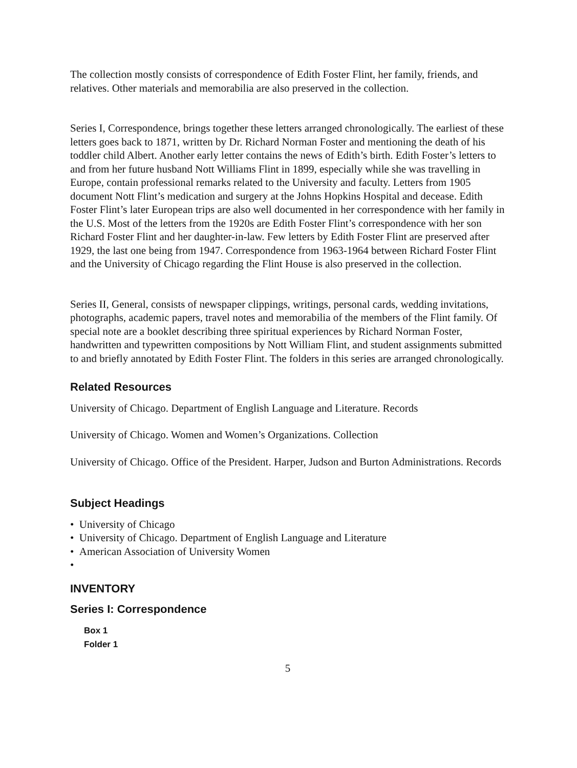The collection mostly consists of correspondence of Edith Foster Flint, her family, friends, and relatives. Other materials and memorabilia are also preserved in the collection.
Series I, Correspondence, brings together these letters arranged chronologically. The earliest of these letters goes back to 1871, written by Dr. Richard Norman Foster and mentioning the death of his toddler child Albert. Another early letter contains the news of Edith’s birth. Edith Foster’s letters to and from her future husband Nott Williams Flint in 1899, especially while she was travelling in Europe, contain professional remarks related to the University and faculty. Letters from 1905 document Nott Flint’s medication and surgery at the Johns Hopkins Hospital and decease. Edith Foster Flint’s later European trips are also well documented in her correspondence with her family in the U.S. Most of the letters from the 1920s are Edith Foster Flint’s correspondence with her son Richard Foster Flint and her daughter-in-law. Few letters by Edith Foster Flint are preserved after 1929, the last one being from 1947. Correspondence from 1963-1964 between Richard Foster Flint and the University of Chicago regarding the Flint House is also preserved in the collection.
Series II, General, consists of newspaper clippings, writings, personal cards, wedding invitations, photographs, academic papers, travel notes and memorabilia of the members of the Flint family. Of special note are a booklet describing three spiritual experiences by Richard Norman Foster, handwritten and typewritten compositions by Nott William Flint, and student assignments submitted to and briefly annotated by Edith Foster Flint. The folders in this series are arranged chronologically.
Related Resources
University of Chicago. Department of English Language and Literature. Records
University of Chicago. Women and Women’s Organizations. Collection
University of Chicago. Office of the President. Harper, Judson and Burton Administrations. Records
Subject Headings
• University of Chicago
• University of Chicago. Department of English Language and Literature
• American Association of University Women
•
INVENTORY
Series I: Correspondence
Box 1
Folder 1
5